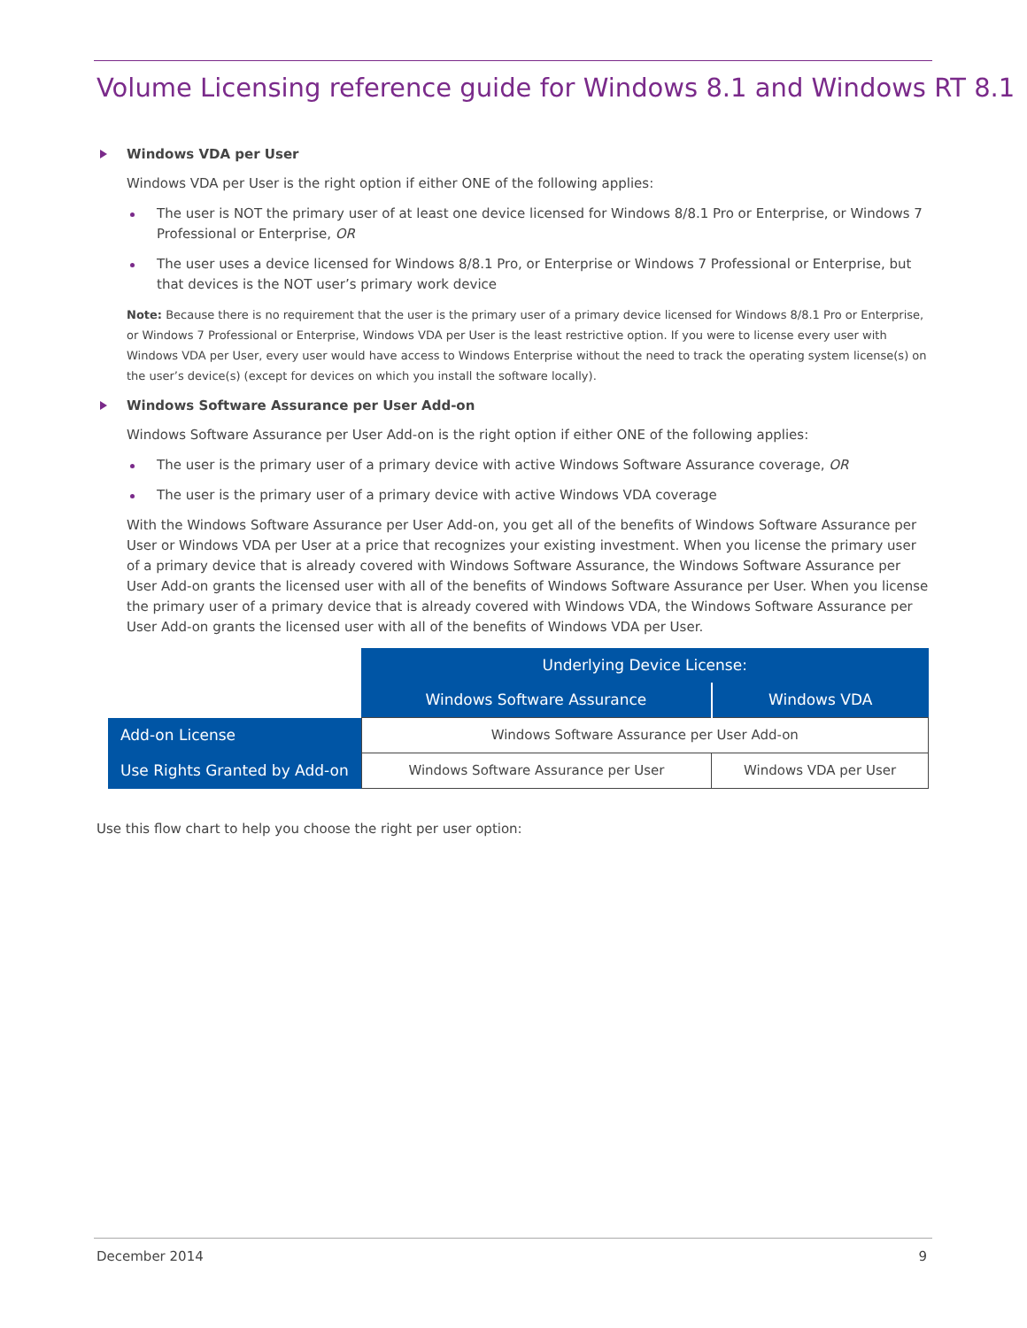Volume Licensing reference guide for Windows 8.1 and Windows RT 8.1
Windows VDA per User
Windows VDA per User is the right option if either ONE of the following applies:
The user is NOT the primary user of at least one device licensed for Windows 8/8.1 Pro or Enterprise, or Windows 7 Professional or Enterprise, OR
The user uses a device licensed for Windows 8/8.1 Pro, or Enterprise or Windows 7 Professional or Enterprise, but that devices is the NOT user’s primary work device
Note: Because there is no requirement that the user is the primary user of a primary device licensed for Windows 8/8.1 Pro or Enterprise, or Windows 7 Professional or Enterprise, Windows VDA per User is the least restrictive option. If you were to license every user with Windows VDA per User, every user would have access to Windows Enterprise without the need to track the operating system license(s) on the user’s device(s) (except for devices on which you install the software locally).
Windows Software Assurance per User Add-on
Windows Software Assurance per User Add-on is the right option if either ONE of the following applies:
The user is the primary user of a primary device with active Windows Software Assurance coverage, OR
The user is the primary user of a primary device with active Windows VDA coverage
With the Windows Software Assurance per User Add-on, you get all of the benefits of Windows Software Assurance per User or Windows VDA per User at a price that recognizes your existing investment. When you license the primary user of a primary device that is already covered with Windows Software Assurance, the Windows Software Assurance per User Add-on grants the licensed user with all of the benefits of Windows Software Assurance per User. When you license the primary user of a primary device that is already covered with Windows VDA, the Windows Software Assurance per User Add-on grants the licensed user with all of the benefits of Windows VDA per User.
| | Underlying Device License: | |
| | Windows Software Assurance | Windows VDA |
| Add-on License | Windows Software Assurance per User Add-on | |
| Use Rights Granted by Add-on | Windows Software Assurance per User | Windows VDA per User |
Use this flow chart to help you choose the right per user option:
December 2014 9